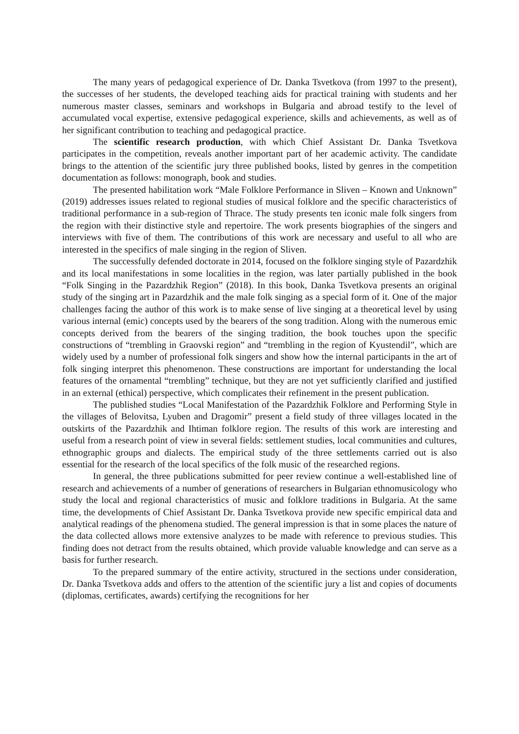The many years of pedagogical experience of Dr. Danka Tsvetkova (from 1997 to the present), the successes of her students, the developed teaching aids for practical training with students and her numerous master classes, seminars and workshops in Bulgaria and abroad testify to the level of accumulated vocal expertise, extensive pedagogical experience, skills and achievements, as well as of her significant contribution to teaching and pedagogical practice.
The scientific research production, with which Chief Assistant Dr. Danka Tsvetkova participates in the competition, reveals another important part of her academic activity. The candidate brings to the attention of the scientific jury three published books, listed by genres in the competition documentation as follows: monograph, book and studies.
The presented habilitation work “Male Folklore Performance in Sliven – Known and Unknown” (2019) addresses issues related to regional studies of musical folklore and the specific characteristics of traditional performance in a sub-region of Thrace. The study presents ten iconic male folk singers from the region with their distinctive style and repertoire. The work presents biographies of the singers and interviews with five of them. The contributions of this work are necessary and useful to all who are interested in the specifics of male singing in the region of Sliven.
The successfully defended doctorate in 2014, focused on the folklore singing style of Pazardzhik and its local manifestations in some localities in the region, was later partially published in the book “Folk Singing in the Pazardzhik Region” (2018). In this book, Danka Tsvetkova presents an original study of the singing art in Pazardzhik and the male folk singing as a special form of it. One of the major challenges facing the author of this work is to make sense of live singing at a theoretical level by using various internal (emic) concepts used by the bearers of the song tradition. Along with the numerous emic concepts derived from the bearers of the singing tradition, the book touches upon the specific constructions of “trembling in Graovski region” and “trembling in the region of Kyustendil”, which are widely used by a number of professional folk singers and show how the internal participants in the art of folk singing interpret this phenomenon. These constructions are important for understanding the local features of the ornamental “trembling” technique, but they are not yet sufficiently clarified and justified in an external (ethical) perspective, which complicates their refinement in the present publication.
The published studies “Local Manifestation of the Pazardzhik Folklore and Performing Style in the villages of Belovitsa, Lyuben and Dragomir” present a field study of three villages located in the outskirts of the Pazardzhik and Ihtiman folklore region. The results of this work are interesting and useful from a research point of view in several fields: settlement studies, local communities and cultures, ethnographic groups and dialects. The empirical study of the three settlements carried out is also essential for the research of the local specifics of the folk music of the researched regions.
In general, the three publications submitted for peer review continue a well-established line of research and achievements of a number of generations of researchers in Bulgarian ethnomusicology who study the local and regional characteristics of music and folklore traditions in Bulgaria. At the same time, the developments of Chief Assistant Dr. Danka Tsvetkova provide new specific empirical data and analytical readings of the phenomena studied. The general impression is that in some places the nature of the data collected allows more extensive analyzes to be made with reference to previous studies. This finding does not detract from the results obtained, which provide valuable knowledge and can serve as a basis for further research.
To the prepared summary of the entire activity, structured in the sections under consideration, Dr. Danka Tsvetkova adds and offers to the attention of the scientific jury a list and copies of documents (diplomas, certificates, awards) certifying the recognitions for her